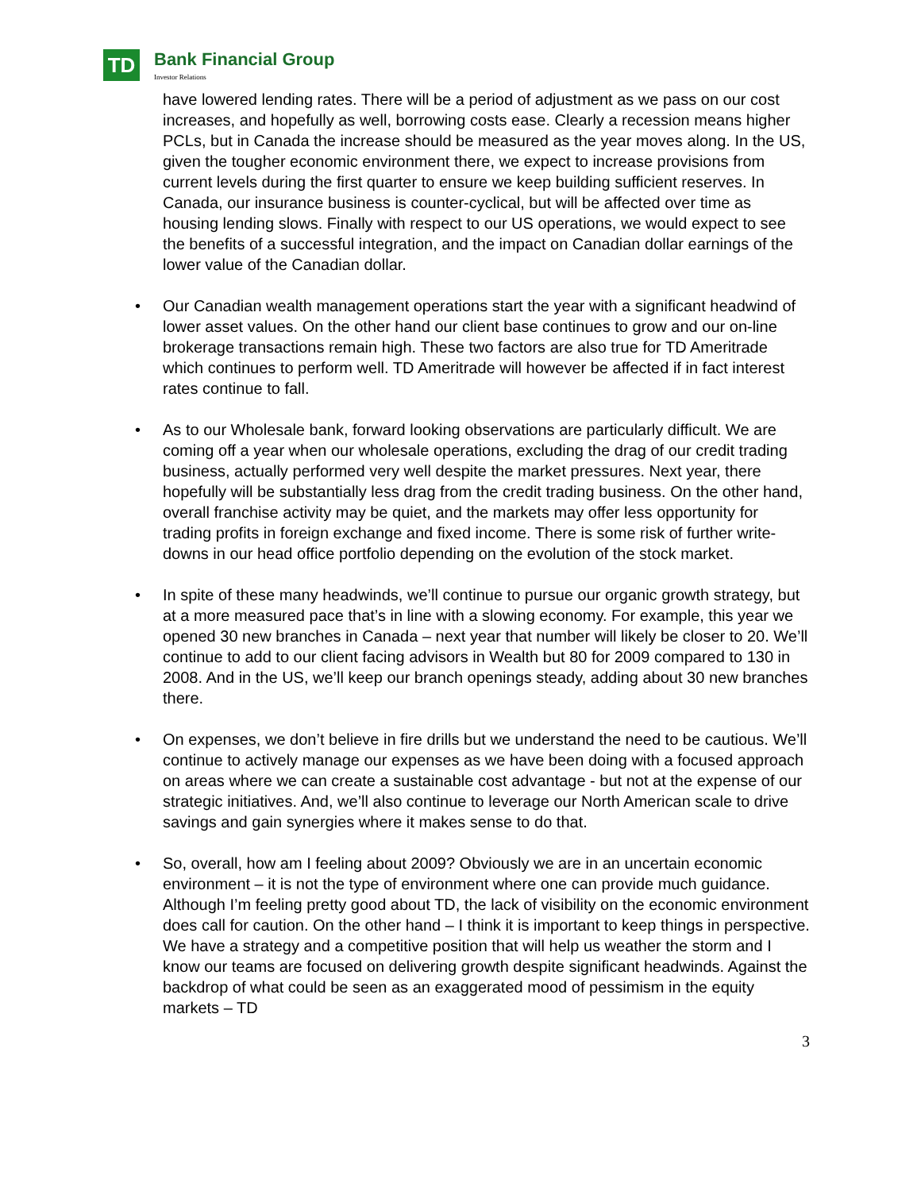TD
Bank Financial Group
Investor Relations
have lowered lending rates. There will be a period of adjustment as we pass on our cost increases, and hopefully as well, borrowing costs ease. Clearly a recession means higher PCLs, but in Canada the increase should be measured as the year moves along. In the US, given the tougher economic environment there, we expect to increase provisions from current levels during the first quarter to ensure we keep building sufficient reserves. In Canada, our insurance business is counter-cyclical, but will be affected over time as housing lending slows. Finally with respect to our US operations, we would expect to see the benefits of a successful integration, and the impact on Canadian dollar earnings of the lower value of the Canadian dollar.
• Our Canadian wealth management operations start the year with a significant headwind of lower asset values. On the other hand our client base continues to grow and our on-line brokerage transactions remain high. These two factors are also true for TD Ameritrade which continues to perform well. TD Ameritrade will however be affected if in fact interest rates continue to fall.
• As to our Wholesale bank, forward looking observations are particularly difficult. We are coming off a year when our wholesale operations, excluding the drag of our credit trading business, actually performed very well despite the market pressures. Next year, there hopefully will be substantially less drag from the credit trading business. On the other hand, overall franchise activity may be quiet, and the markets may offer less opportunity for trading profits in foreign exchange and fixed income. There is some risk of further write-downs in our head office portfolio depending on the evolution of the stock market.
• In spite of these many headwinds, we’ll continue to pursue our organic growth strategy, but at a more measured pace that’s in line with a slowing economy. For example, this year we opened 30 new branches in Canada – next year that number will likely be closer to 20. We’ll continue to add to our client facing advisors in Wealth but 80 for 2009 compared to 130 in 2008. And in the US, we’ll keep our branch openings steady, adding about 30 new branches there.
• On expenses, we don’t believe in fire drills but we understand the need to be cautious. We’ll continue to actively manage our expenses as we have been doing with a focused approach on areas where we can create a sustainable cost advantage - but not at the expense of our strategic initiatives. And, we’ll also continue to leverage our North American scale to drive savings and gain synergies where it makes sense to do that.
• So, overall, how am I feeling about 2009? Obviously we are in an uncertain economic environment – it is not the type of environment where one can provide much guidance. Although I’m feeling pretty good about TD, the lack of visibility on the economic environment does call for caution. On the other hand – I think it is important to keep things in perspective. We have a strategy and a competitive position that will help us weather the storm and I know our teams are focused on delivering growth despite significant headwinds. Against the backdrop of what could be seen as an exaggerated mood of pessimism in the equity markets – TD
3